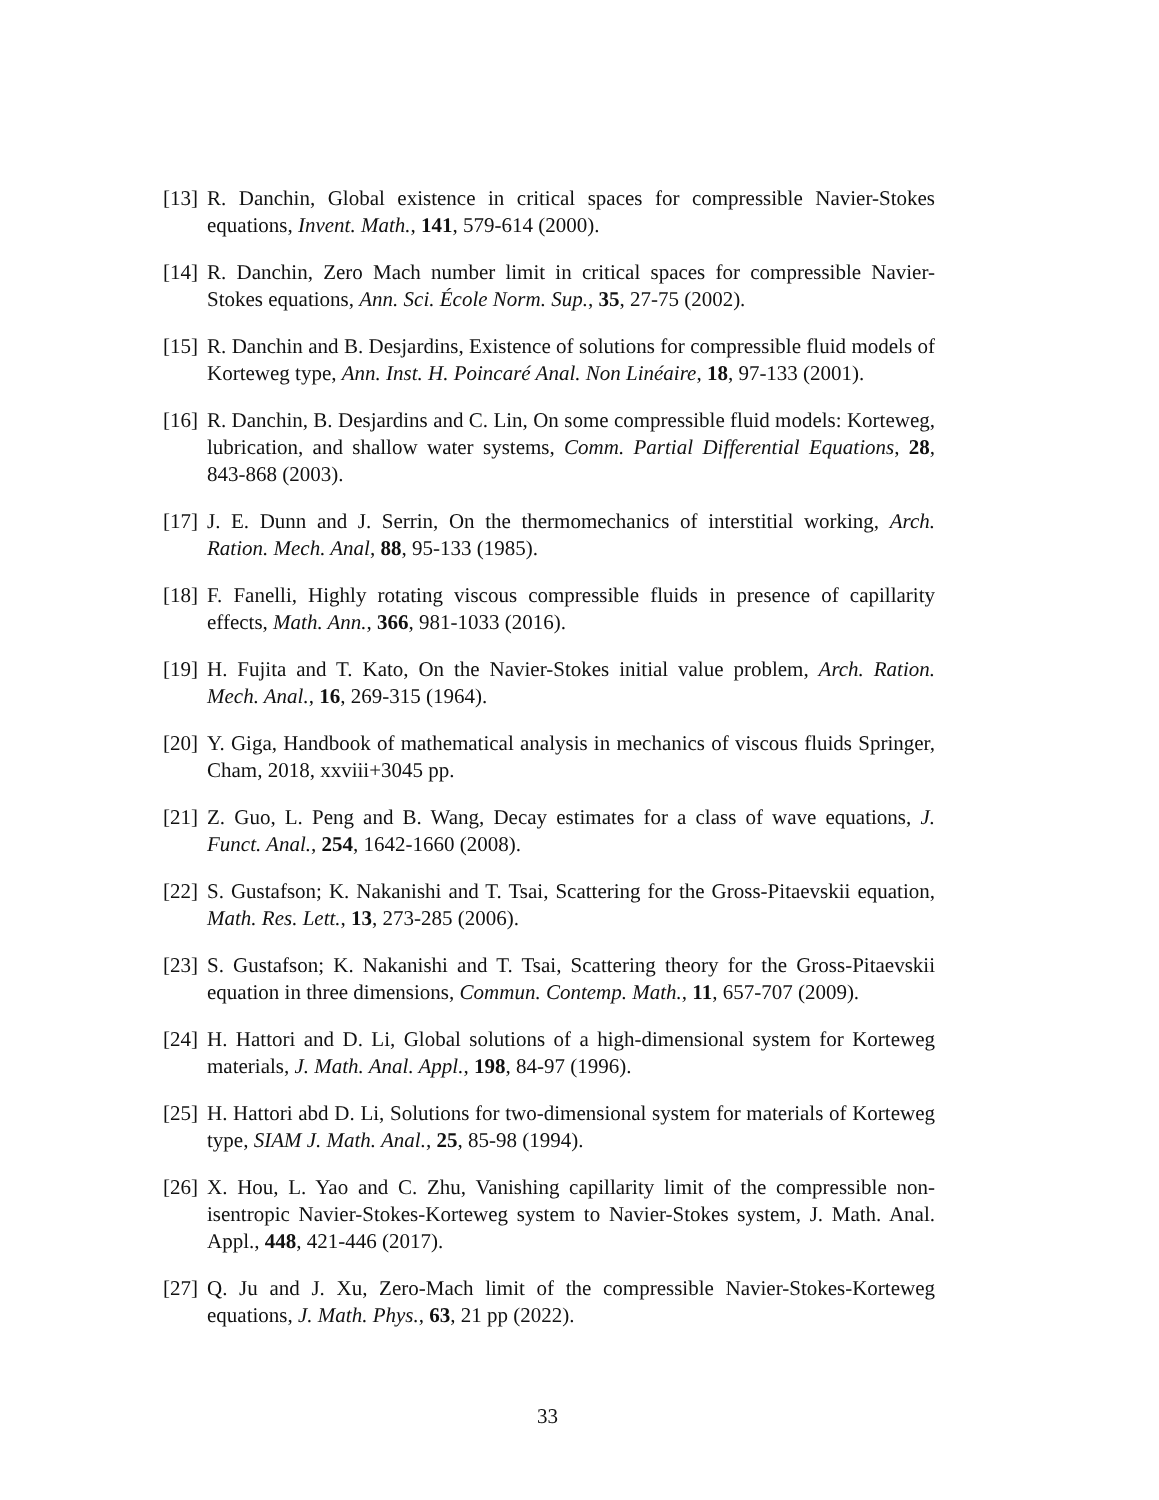[13] R. Danchin, Global existence in critical spaces for compressible Navier-Stokes equations, Invent. Math., 141, 579-614 (2000).
[14] R. Danchin, Zero Mach number limit in critical spaces for compressible Navier-Stokes equations, Ann. Sci. École Norm. Sup., 35, 27-75 (2002).
[15] R. Danchin and B. Desjardins, Existence of solutions for compressible fluid models of Korteweg type, Ann. Inst. H. Poincaré Anal. Non Linéaire, 18, 97-133 (2001).
[16] R. Danchin, B. Desjardins and C. Lin, On some compressible fluid models: Korteweg, lubrication, and shallow water systems, Comm. Partial Differential Equations, 28, 843-868 (2003).
[17] J. E. Dunn and J. Serrin, On the thermomechanics of interstitial working, Arch. Ration. Mech. Anal, 88, 95-133 (1985).
[18] F. Fanelli, Highly rotating viscous compressible fluids in presence of capillarity effects, Math. Ann., 366, 981-1033 (2016).
[19] H. Fujita and T. Kato, On the Navier-Stokes initial value problem, Arch. Ration. Mech. Anal., 16, 269-315 (1964).
[20] Y. Giga, Handbook of mathematical analysis in mechanics of viscous fluids Springer, Cham, 2018, xxviii+3045 pp.
[21] Z. Guo, L. Peng and B. Wang, Decay estimates for a class of wave equations, J. Funct. Anal., 254, 1642-1660 (2008).
[22] S. Gustafson; K. Nakanishi and T. Tsai, Scattering for the Gross-Pitaevskii equation, Math. Res. Lett., 13, 273-285 (2006).
[23] S. Gustafson; K. Nakanishi and T. Tsai, Scattering theory for the Gross-Pitaevskii equation in three dimensions, Commun. Contemp. Math., 11, 657-707 (2009).
[24] H. Hattori and D. Li, Global solutions of a high-dimensional system for Korteweg materials, J. Math. Anal. Appl., 198, 84-97 (1996).
[25] H. Hattori abd D. Li, Solutions for two-dimensional system for materials of Korteweg type, SIAM J. Math. Anal., 25, 85-98 (1994).
[26] X. Hou, L. Yao and C. Zhu, Vanishing capillarity limit of the compressible non-isentropic Navier-Stokes-Korteweg system to Navier-Stokes system, J. Math. Anal. Appl., 448, 421-446 (2017).
[27] Q. Ju and J. Xu, Zero-Mach limit of the compressible Navier-Stokes-Korteweg equations, J. Math. Phys., 63, 21 pp (2022).
33